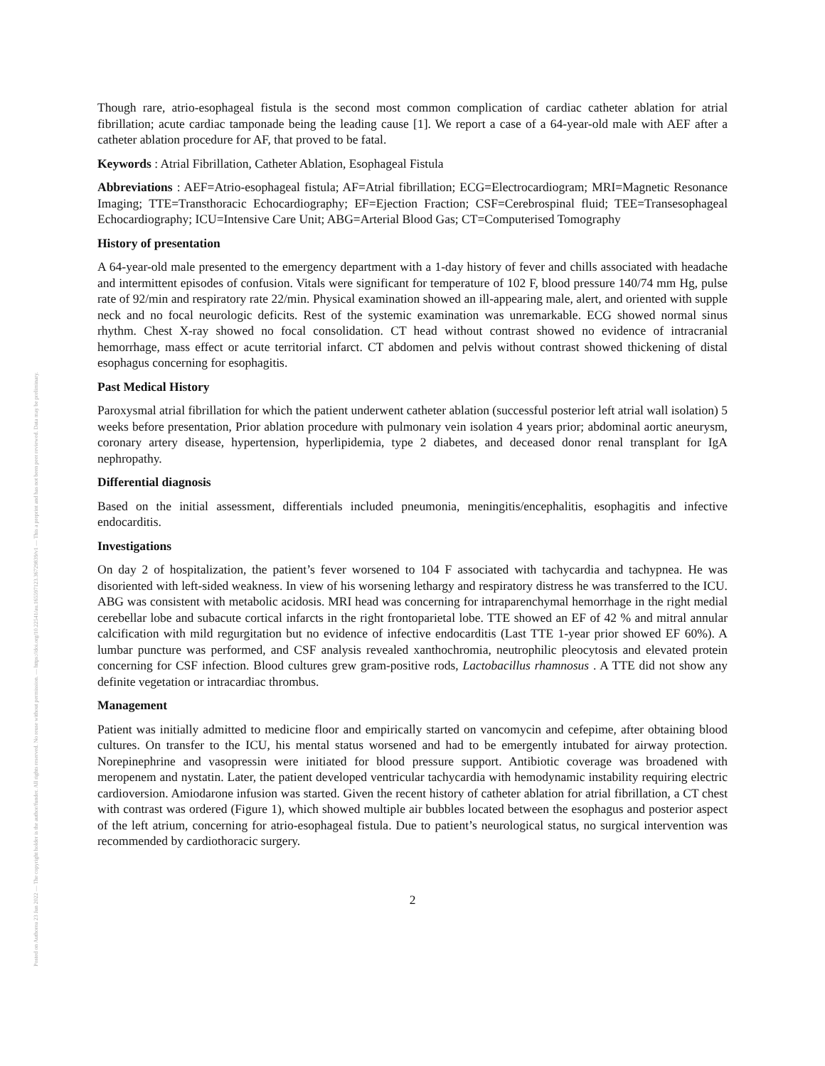Posted on Authorea 23 Jun 2022 — The copyright holder is the author/funder. All rights reserved. No reuse without permission. — https://doi.org/10.22541/au.165597123.36729839/v1 — This a preprint and has not been peer reviewed. Data may be preliminary.
Though rare, atrio-esophageal fistula is the second most common complication of cardiac catheter ablation for atrial fibrillation; acute cardiac tamponade being the leading cause [1]. We report a case of a 64-year-old male with AEF after a catheter ablation procedure for AF, that proved to be fatal.
Keywords : Atrial Fibrillation, Catheter Ablation, Esophageal Fistula
Abbreviations : AEF=Atrio-esophageal fistula; AF=Atrial fibrillation; ECG=Electrocardiogram; MRI=Magnetic Resonance Imaging; TTE=Transthoracic Echocardiography; EF=Ejection Fraction; CSF=Cerebrospinal fluid; TEE=Transesophageal Echocardiography; ICU=Intensive Care Unit; ABG=Arterial Blood Gas; CT=Computerised Tomography
History of presentation
A 64-year-old male presented to the emergency department with a 1-day history of fever and chills associated with headache and intermittent episodes of confusion. Vitals were significant for temperature of 102 F, blood pressure 140/74 mm Hg, pulse rate of 92/min and respiratory rate 22/min. Physical examination showed an ill-appearing male, alert, and oriented with supple neck and no focal neurologic deficits. Rest of the systemic examination was unremarkable. ECG showed normal sinus rhythm. Chest X-ray showed no focal consolidation. CT head without contrast showed no evidence of intracranial hemorrhage, mass effect or acute territorial infarct. CT abdomen and pelvis without contrast showed thickening of distal esophagus concerning for esophagitis.
Past Medical History
Paroxysmal atrial fibrillation for which the patient underwent catheter ablation (successful posterior left atrial wall isolation) 5 weeks before presentation, Prior ablation procedure with pulmonary vein isolation 4 years prior; abdominal aortic aneurysm, coronary artery disease, hypertension, hyperlipidemia, type 2 diabetes, and deceased donor renal transplant for IgA nephropathy.
Differential diagnosis
Based on the initial assessment, differentials included pneumonia, meningitis/encephalitis, esophagitis and infective endocarditis.
Investigations
On day 2 of hospitalization, the patient’s fever worsened to 104 F associated with tachycardia and tachypnea. He was disoriented with left-sided weakness. In view of his worsening lethargy and respiratory distress he was transferred to the ICU. ABG was consistent with metabolic acidosis. MRI head was concerning for intraparenchymal hemorrhage in the right medial cerebellar lobe and subacute cortical infarcts in the right frontoparietal lobe. TTE showed an EF of 42 % and mitral annular calcification with mild regurgitation but no evidence of infective endocarditis (Last TTE 1-year prior showed EF 60%). A lumbar puncture was performed, and CSF analysis revealed xanthochromia, neutrophilic pleocytosis and elevated protein concerning for CSF infection. Blood cultures grew gram-positive rods, Lactobacillus rhamnosus . A TTE did not show any definite vegetation or intracardiac thrombus.
Management
Patient was initially admitted to medicine floor and empirically started on vancomycin and cefepime, after obtaining blood cultures. On transfer to the ICU, his mental status worsened and had to be emergently intubated for airway protection. Norepinephrine and vasopressin were initiated for blood pressure support. Antibiotic coverage was broadened with meropenem and nystatin. Later, the patient developed ventricular tachycardia with hemodynamic instability requiring electric cardioversion. Amiodarone infusion was started. Given the recent history of catheter ablation for atrial fibrillation, a CT chest with contrast was ordered (Figure 1), which showed multiple air bubbles located between the esophagus and posterior aspect of the left atrium, concerning for atrio-esophageal fistula. Due to patient’s neurological status, no surgical intervention was recommended by cardiothoracic surgery.
2